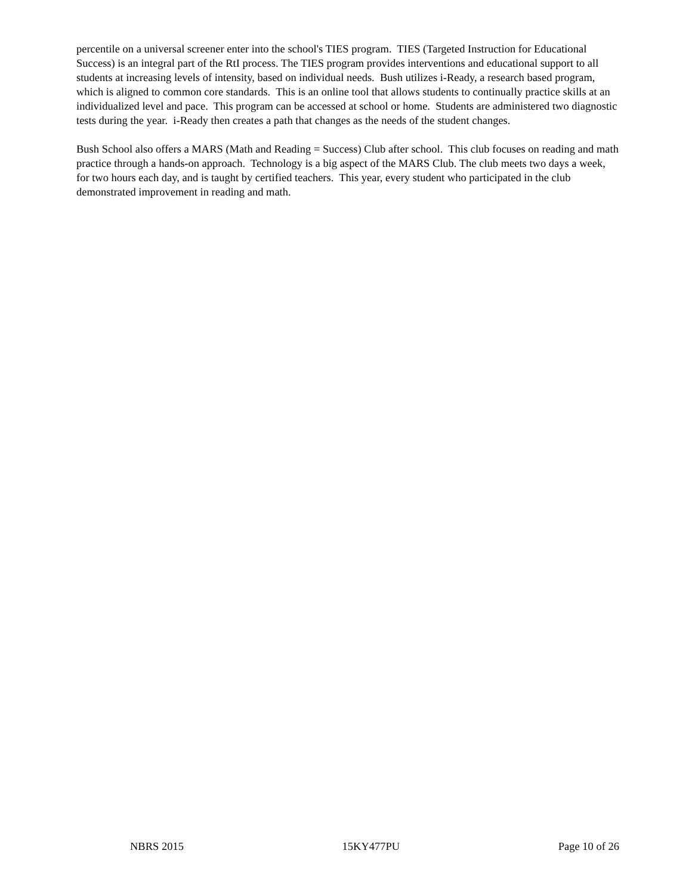percentile on a universal screener enter into the school's TIES program. TIES (Targeted Instruction for Educational Success) is an integral part of the RtI process. The TIES program provides interventions and educational support to all students at increasing levels of intensity, based on individual needs. Bush utilizes i-Ready, a research based program, which is aligned to common core standards. This is an online tool that allows students to continually practice skills at an individualized level and pace. This program can be accessed at school or home. Students are administered two diagnostic tests during the year. i-Ready then creates a path that changes as the needs of the student changes.
Bush School also offers a MARS (Math and Reading = Success) Club after school. This club focuses on reading and math practice through a hands-on approach. Technology is a big aspect of the MARS Club. The club meets two days a week, for two hours each day, and is taught by certified teachers. This year, every student who participated in the club demonstrated improvement in reading and math.
NBRS 2015 15KY477PU Page 10 of 26